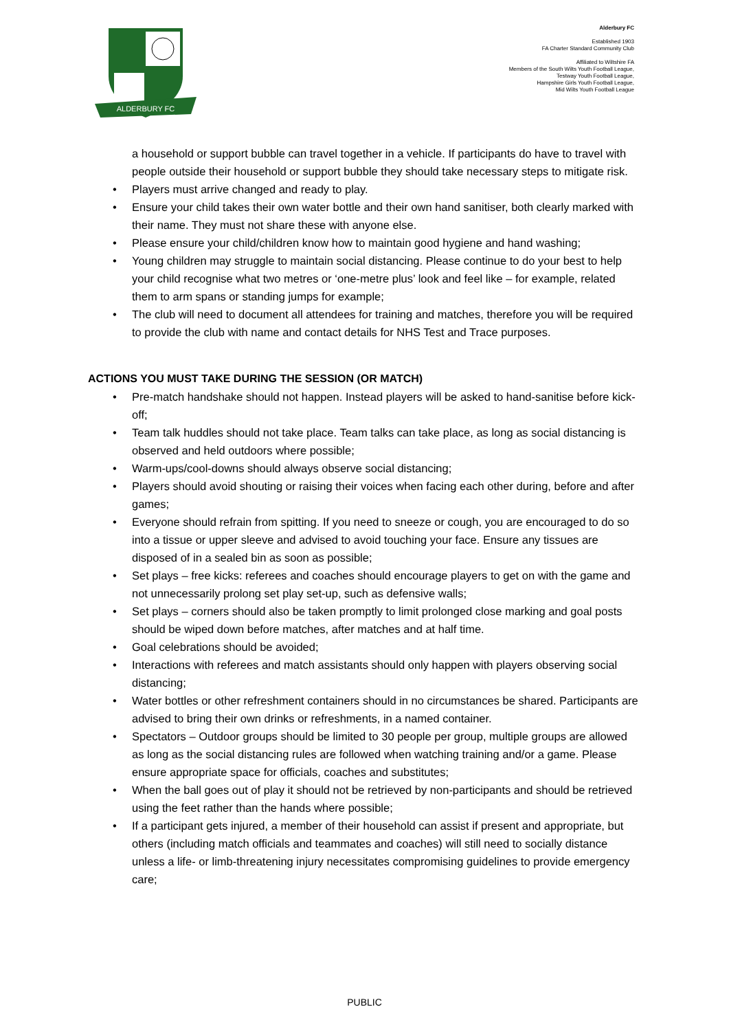ALDERBURY FC
Alderbury FC
Established 1903
FA Charter Standard Community Club
Affiliated to Wiltshire FA
Members of the South Wilts Youth Football League,
Testway Youth Football League,
Hampshire Girls Youth Football League,
Mid Wilts Youth Football League
a household or support bubble can travel together in a vehicle. If participants do have to travel with people outside their household or support bubble they should take necessary steps to mitigate risk.
• Players must arrive changed and ready to play.
• Ensure your child takes their own water bottle and their own hand sanitiser, both clearly marked with their name. They must not share these with anyone else.
• Please ensure your child/children know how to maintain good hygiene and hand washing;
• Young children may struggle to maintain social distancing. Please continue to do your best to help your child recognise what two metres or ‘one-metre plus’ look and feel like – for example, related them to arm spans or standing jumps for example;
• The club will need to document all attendees for training and matches, therefore you will be required to provide the club with name and contact details for NHS Test and Trace purposes.
ACTIONS YOU MUST TAKE DURING THE SESSION (OR MATCH)
• Pre-match handshake should not happen. Instead players will be asked to hand-sanitise before kick-off;
• Team talk huddles should not take place. Team talks can take place, as long as social distancing is observed and held outdoors where possible;
• Warm-ups/cool-downs should always observe social distancing;
• Players should avoid shouting or raising their voices when facing each other during, before and after games;
• Everyone should refrain from spitting. If you need to sneeze or cough, you are encouraged to do so into a tissue or upper sleeve and advised to avoid touching your face. Ensure any tissues are disposed of in a sealed bin as soon as possible;
• Set plays – free kicks: referees and coaches should encourage players to get on with the game and not unnecessarily prolong set play set-up, such as defensive walls;
• Set plays – corners should also be taken promptly to limit prolonged close marking and goal posts should be wiped down before matches, after matches and at half time.
• Goal celebrations should be avoided;
• Interactions with referees and match assistants should only happen with players observing social distancing;
• Water bottles or other refreshment containers should in no circumstances be shared. Participants are advised to bring their own drinks or refreshments, in a named container.
• Spectators – Outdoor groups should be limited to 30 people per group, multiple groups are allowed as long as the social distancing rules are followed when watching training and/or a game. Please ensure appropriate space for officials, coaches and substitutes;
• When the ball goes out of play it should not be retrieved by non-participants and should be retrieved using the feet rather than the hands where possible;
• If a participant gets injured, a member of their household can assist if present and appropriate, but others (including match officials and teammates and coaches) will still need to socially distance unless a life- or limb-threatening injury necessitates compromising guidelines to provide emergency care;
PUBLIC